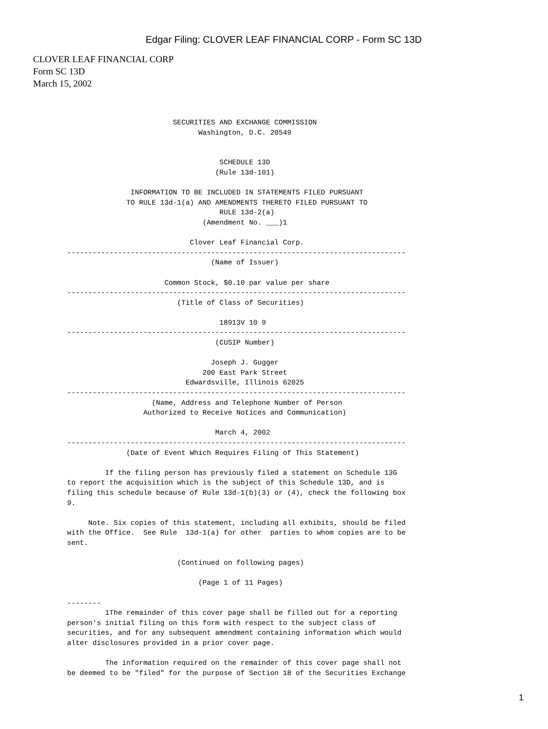Edgar Filing: CLOVER LEAF FINANCIAL CORP - Form SC 13D
CLOVER LEAF FINANCIAL CORP
Form SC 13D
March 15, 2002
                         SECURITIES AND EXCHANGE COMMISSION
                               Washington, D.C. 20549


                                    SCHEDULE 13D
                                   (Rule 13d-101)

               INFORMATION TO BE INCLUDED IN STATEMENTS FILED PURSUANT
              TO RULE 13d-1(a) AND AMENDMENTS THERETO FILED PURSUANT TO
                                    RULE 13d-2(a)
                                (Amendment No. ___)1

                             Clover Leaf Financial Corp.
--------------------------------------------------------------------------------
                                  (Name of Issuer)

                       Common Stock, $0.10 par value per share
--------------------------------------------------------------------------------
                          (Title of Class of Securities)

                                    18913V 10 9
--------------------------------------------------------------------------------
                                   (CUSIP Number)

                                  Joseph J. Gugger
                                200 East Park Street
                            Edwardsville, Illinois 62025
--------------------------------------------------------------------------------
                    (Name, Address and Telephone Number of Person
                  Authorized to Receive Notices and Communication)

                                   March 4, 2002
--------------------------------------------------------------------------------
              (Date of Event Which Requires Filing of This Statement)

         If the filing person has previously filed a statement on Schedule 13G
to report the acquisition which is the subject of this Schedule 13D, and is
filing this schedule because of Rule 13d-1(b)(3) or (4), check the following box
9.

     Note. Six copies of this statement, including all exhibits, should be filed
with the Office.  See Rule  13d-1(a) for other  parties to whom copies are to be
sent.

                          (Continued on following pages)

                               (Page 1 of 11 Pages)

--------
         1The remainder of this cover page shall be filled out for a reporting
person's initial filing on this form with respect to the subject class of
securities, and for any subsequent amendment containing information which would
alter disclosures provided in a prior cover page.

         The information required on the remainder of this cover page shall not
be deemed to be "filed" for the purpose of Section 18 of the Securities Exchange
1